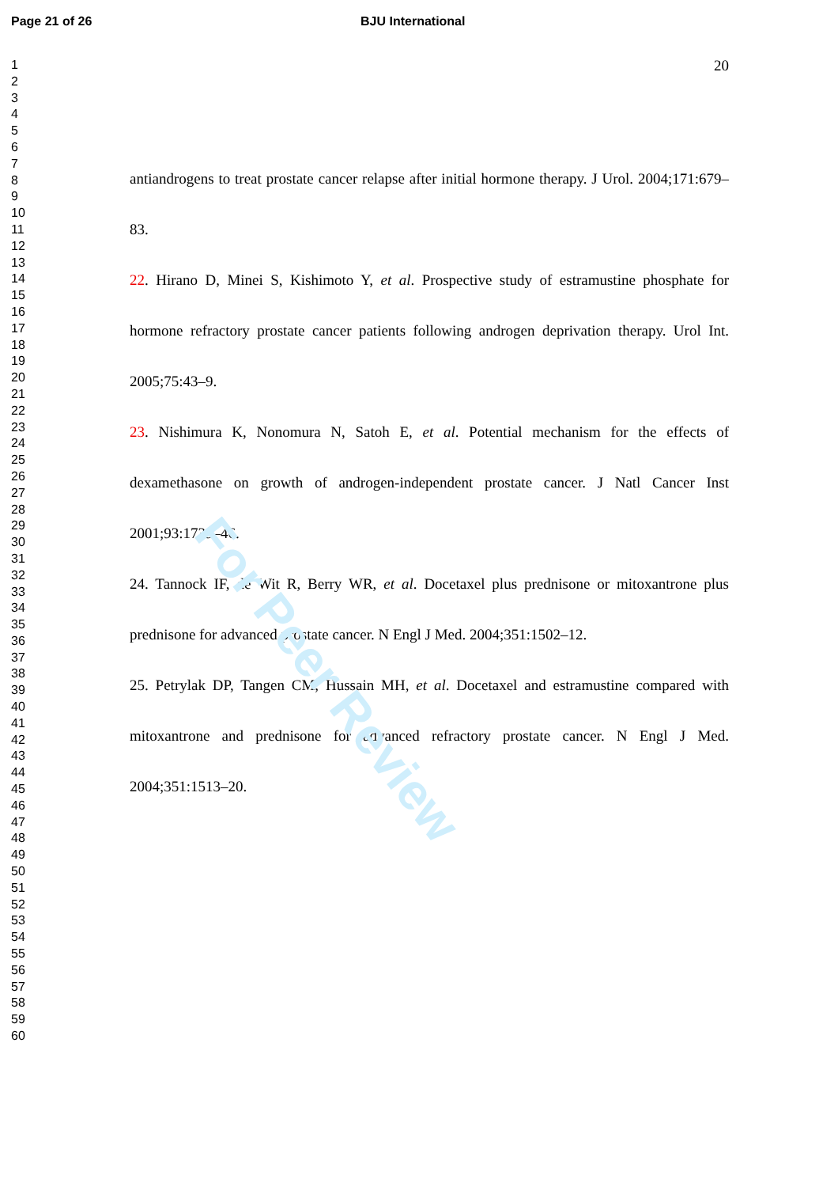For Peer Review
Page 21 of 26 BJU International
1
2
3
4
5
6
7
8
9
10
11
12
13
14
15
16
17
18
19
20
21
22
23
24
25
26
27
28
29
30
31
32
33
34
35
36
37
38
39
40
41
42
43
44
45
46
47
48
49
50
51
52
53
54
55
56
57
58
59
60
20
antiandrogens to treat prostate cancer relapse after initial hormone therapy. J Urol. 2004;171:679–83.
22. Hirano D, Minei S, Kishimoto Y, et al. Prospective study of estramustine phosphate for hormone refractory prostate cancer patients following androgen deprivation therapy. Urol Int. 2005;75:43–9.
23. Nishimura K, Nonomura N, Satoh E, et al. Potential mechanism for the effects of dexamethasone on growth of androgen-independent prostate cancer. J Natl Cancer Inst 2001;93:1739–46.
24. Tannock IF, de Wit R, Berry WR, et al. Docetaxel plus prednisone or mitoxantrone plus prednisone for advanced prostate cancer. N Engl J Med. 2004;351:1502–12.
25. Petrylak DP, Tangen CM, Hussain MH, et al. Docetaxel and estramustine compared with mitoxantrone and prednisone for advanced refractory prostate cancer. N Engl J Med. 2004;351:1513–20.